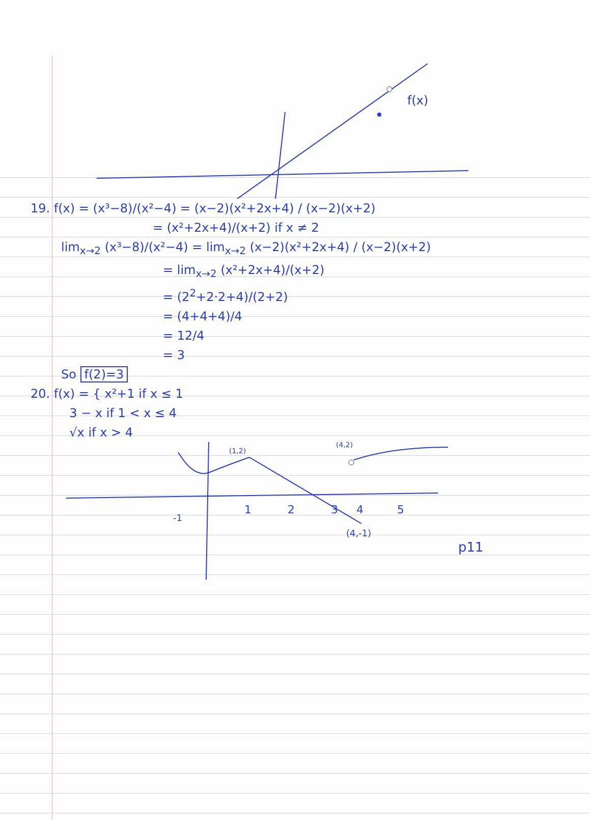f(x)
19. f(x) = (x³−8)/(x²−4) = (x−2)(x²+2x+4) / (x−2)(x+2)
= (x²+2x+4)/(x+2) if x ≠ 2
lim<sub>x→2</sub> (x³−8)/(x²−4) = lim<sub>x→2</sub> (x−2)(x²+2x+4) / (x−2)(x+2)
= lim<sub>x→2</sub> (x²+2x+4)/(x+2)
= (2<sup>2</sup>+2·2+4)/(2+2)
= (4+4+4)/4
= 12/4
= 3
So f(2)=3
20. f(x) = { x²+1 if x ≤ 1
3 − x if 1 < x ≤ 4
√x if x > 4
(1,2)
(4,2)
1
2
3
4
5
-1
(4,-1)
p11